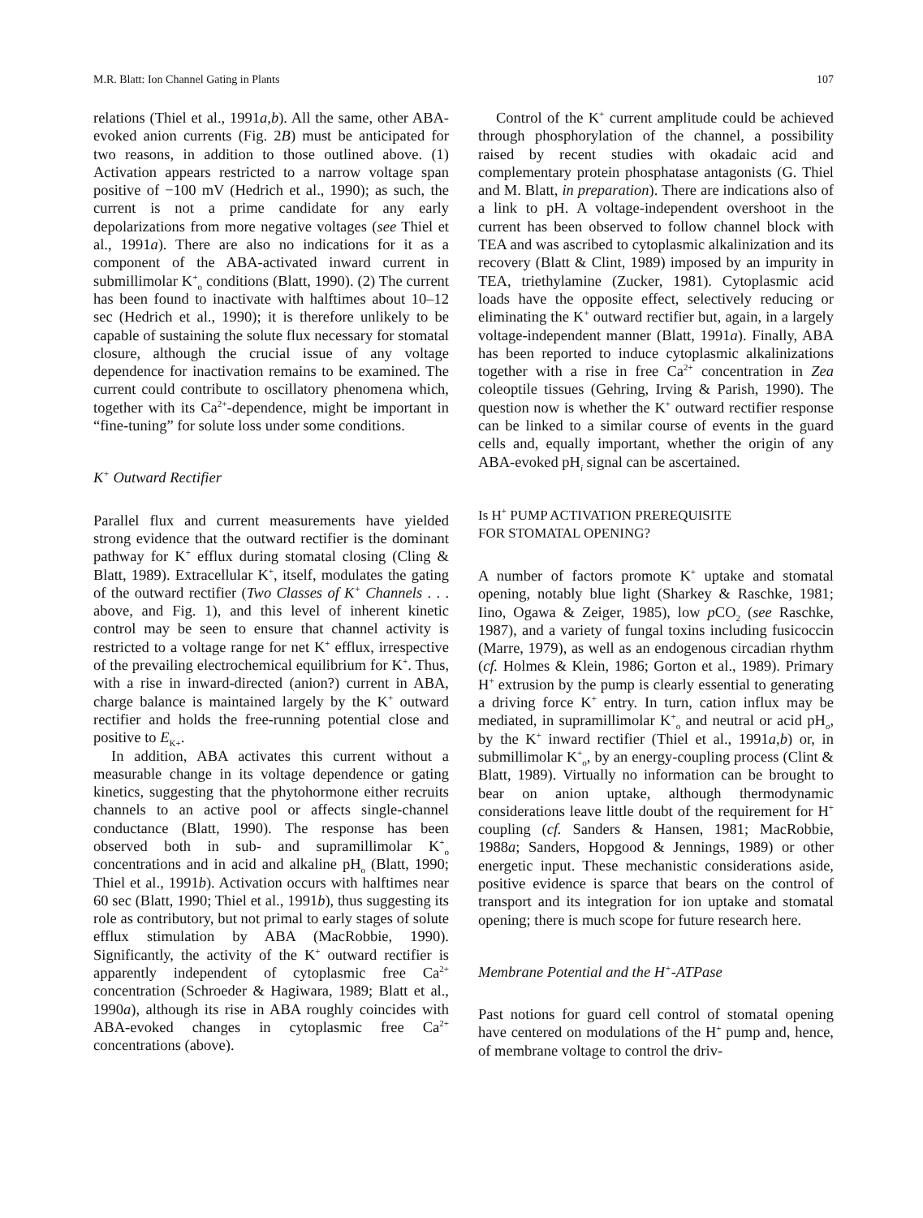M.R. Blatt: Ion Channel Gating in Plants 107
relations (Thiel et al., 1991a,b). All the same, other ABA-evoked anion currents (Fig. 2B) must be anticipated for two reasons, in addition to those outlined above. (1) Activation appears restricted to a narrow voltage span positive of −100 mV (Hedrich et al., 1990); as such, the current is not a prime candidate for any early depolarizations from more negative voltages (see Thiel et al., 1991a). There are also no indications for it as a component of the ABA-activated inward current in submillimolar K<sup>+</sup><sub>o</sub> conditions (Blatt, 1990). (2) The current has been found to inactivate with halftimes about 10–12 sec (Hedrich et al., 1990); it is therefore unlikely to be capable of sustaining the solute flux necessary for stomatal closure, although the crucial issue of any voltage dependence for inactivation remains to be examined. The current could contribute to oscillatory phenomena which, together with its Ca<sup>2+</sup>-dependence, might be important in “fine-tuning” for solute loss under some conditions.
K<sup>+</sup> Outward Rectifier
Parallel flux and current measurements have yielded strong evidence that the outward rectifier is the dominant pathway for K<sup>+</sup> efflux during stomatal closing (Cling & Blatt, 1989). Extracellular K<sup>+</sup>, itself, modulates the gating of the outward rectifier (Two Classes of K<sup>+</sup> Channels . . . above, and Fig. 1), and this level of inherent kinetic control may be seen to ensure that channel activity is restricted to a voltage range for net K<sup>+</sup> efflux, irrespective of the prevailing electrochemical equilibrium for K<sup>+</sup>. Thus, with a rise in inward-directed (anion?) current in ABA, charge balance is maintained largely by the K<sup>+</sup> outward rectifier and holds the free-running potential close and positive to E<sub>K+</sub>.
In addition, ABA activates this current without a measurable change in its voltage dependence or gating kinetics, suggesting that the phytohormone either recruits channels to an active pool or affects single-channel conductance (Blatt, 1990). The response has been observed both in sub- and supramillimolar K<sup>+</sup><sub>o</sub> concentrations and in acid and alkaline pH<sub>o</sub> (Blatt, 1990; Thiel et al., 1991b). Activation occurs with halftimes near 60 sec (Blatt, 1990; Thiel et al., 1991b), thus suggesting its role as contributory, but not primal to early stages of solute efflux stimulation by ABA (MacRobbie, 1990). Significantly, the activity of the K<sup>+</sup> outward rectifier is apparently independent of cytoplasmic free Ca<sup>2+</sup> concentration (Schroeder & Hagiwara, 1989; Blatt et al., 1990a), although its rise in ABA roughly coincides with ABA-evoked changes in cytoplasmic free Ca<sup>2+</sup> concentrations (above).
Control of the K<sup>+</sup> current amplitude could be achieved through phosphorylation of the channel, a possibility raised by recent studies with okadaic acid and complementary protein phosphatase antagonists (G. Thiel and M. Blatt, in preparation). There are indications also of a link to pH. A voltage-independent overshoot in the current has been observed to follow channel block with TEA and was ascribed to cytoplasmic alkalinization and its recovery (Blatt & Clint, 1989) imposed by an impurity in TEA, triethylamine (Zucker, 1981). Cytoplasmic acid loads have the opposite effect, selectively reducing or eliminating the K<sup>+</sup> outward rectifier but, again, in a largely voltage-independent manner (Blatt, 1991a). Finally, ABA has been reported to induce cytoplasmic alkalinizations together with a rise in free Ca<sup>2+</sup> concentration in Zea coleoptile tissues (Gehring, Irving & Parish, 1990). The question now is whether the K<sup>+</sup> outward rectifier response can be linked to a similar course of events in the guard cells and, equally important, whether the origin of any ABA-evoked pH<sub>i</sub> signal can be ascertained.
Is H<sup>+</sup> PUMP ACTIVATION PREREQUISITE
FOR STOMATAL OPENING?
A number of factors promote K<sup>+</sup> uptake and stomatal opening, notably blue light (Sharkey & Raschke, 1981; Iino, Ogawa & Zeiger, 1985), low p CO<sub>2</sub> (see Raschke, 1987), and a variety of fungal toxins including fusicoccin (Marre, 1979), as well as an endogenous circadian rhythm (cf. Holmes & Klein, 1986; Gorton et al., 1989). Primary H<sup>+</sup> extrusion by the pump is clearly essential to generating a driving force K<sup>+</sup> entry. In turn, cation influx may be mediated, in supramillimolar K<sup>+</sup><sub>o</sub> and neutral or acid pH<sub>o</sub>, by the K<sup>+</sup> inward rectifier (Thiel et al., 1991a,b) or, in submillimolar K<sup>+</sup><sub>o</sub>, by an energy-coupling process (Clint & Blatt, 1989). Virtually no information can be brought to bear on anion uptake, although thermodynamic considerations leave little doubt of the requirement for H<sup>+</sup> coupling (cf. Sanders & Hansen, 1981; MacRobbie, 1988a; Sanders, Hopgood & Jennings, 1989) or other energetic input. These mechanistic considerations aside, positive evidence is sparce that bears on the control of transport and its integration for ion uptake and stomatal opening; there is much scope for future research here.
Membrane Potential and the H<sup>+</sup>-ATPase
Past notions for guard cell control of stomatal opening have centered on modulations of the H<sup>+</sup> pump and, hence, of membrane voltage to control the driv-